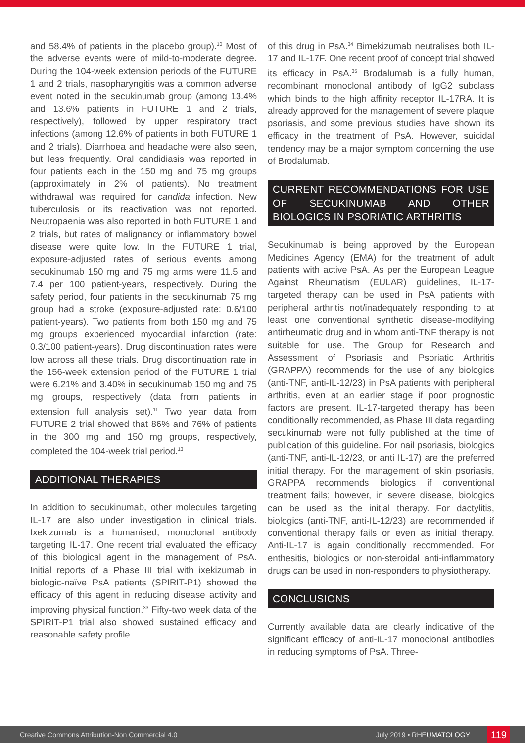and 58.4% of patients in the placebo group).<sup>10</sup> Most of the adverse events were of mild-to-moderate degree. During the 104-week extension periods of the FUTURE 1 and 2 trials, nasopharyngitis was a common adverse event noted in the secukinumab group (among 13.4% and 13.6% patients in FUTURE 1 and 2 trials, respectively), followed by upper respiratory tract infections (among 12.6% of patients in both FUTURE 1 and 2 trials). Diarrhoea and headache were also seen, but less frequently. Oral candidiasis was reported in four patients each in the 150 mg and 75 mg groups (approximately in 2% of patients). No treatment withdrawal was required for candida infection. New tuberculosis or its reactivation was not reported. Neutropaenia was also reported in both FUTURE 1 and 2 trials, but rates of malignancy or inflammatory bowel disease were quite low. In the FUTURE 1 trial, exposure-adjusted rates of serious events among secukinumab 150 mg and 75 mg arms were 11.5 and 7.4 per 100 patient-years, respectively. During the safety period, four patients in the secukinumab 75 mg group had a stroke (exposure-adjusted rate: 0.6/100 patient-years). Two patients from both 150 mg and 75 mg groups experienced myocardial infarction (rate: 0.3/100 patient-years). Drug discontinuation rates were low across all these trials. Drug discontinuation rate in the 156-week extension period of the FUTURE 1 trial were 6.21% and 3.40% in secukinumab 150 mg and 75 mg groups, respectively (data from patients in extension full analysis set).<sup>11</sup> Two year data from FUTURE 2 trial showed that 86% and 76% of patients in the 300 mg and 150 mg groups, respectively, completed the 104-week trial period.<sup>13</sup>
ADDITIONAL THERAPIES
In addition to secukinumab, other molecules targeting IL-17 are also under investigation in clinical trials. Ixekizumab is a humanised, monoclonal antibody targeting IL-17. One recent trial evaluated the efficacy of this biological agent in the management of PsA. Initial reports of a Phase III trial with ixekizumab in biologic-naïve PsA patients (SPIRIT-P1) showed the efficacy of this agent in reducing disease activity and improving physical function.<sup>33</sup> Fifty-two week data of the SPIRIT-P1 trial also showed sustained efficacy and reasonable safety profile
of this drug in PsA.<sup>34</sup> Bimekizumab neutralises both IL-17 and IL-17F. One recent proof of concept trial showed its efficacy in PsA.<sup>35</sup> Brodalumab is a fully human, recombinant monoclonal antibody of IgG2 subclass which binds to the high affinity receptor IL-17RA. It is already approved for the management of severe plaque psoriasis, and some previous studies have shown its efficacy in the treatment of PsA. However, suicidal tendency may be a major symptom concerning the use of Brodalumab.
CURRENT RECOMMENDATIONS FOR USE OF SECUKINUMAB AND OTHER BIOLOGICS IN PSORIATIC ARTHRITIS
Secukinumab is being approved by the European Medicines Agency (EMA) for the treatment of adult patients with active PsA. As per the European League Against Rheumatism (EULAR) guidelines, IL-17-targeted therapy can be used in PsA patients with peripheral arthritis not/inadequately responding to at least one conventional synthetic disease-modifying antirheumatic drug and in whom anti-TNF therapy is not suitable for use. The Group for Research and Assessment of Psoriasis and Psoriatic Arthritis (GRAPPA) recommends for the use of any biologics (anti-TNF, anti-IL-12/23) in PsA patients with peripheral arthritis, even at an earlier stage if poor prognostic factors are present. IL-17-targeted therapy has been conditionally recommended, as Phase III data regarding secukinumab were not fully published at the time of publication of this guideline. For nail psoriasis, biologics (anti-TNF, anti-IL-12/23, or anti IL-17) are the preferred initial therapy. For the management of skin psoriasis, GRAPPA recommends biologics if conventional treatment fails; however, in severe disease, biologics can be used as the initial therapy. For dactylitis, biologics (anti-TNF, anti-IL-12/23) are recommended if conventional therapy fails or even as initial therapy. Anti-IL-17 is again conditionally recommended. For enthesitis, biologics or non-steroidal anti-inflammatory drugs can be used in non-responders to physiotherapy.
CONCLUSIONS
Currently available data are clearly indicative of the significant efficacy of anti-IL-17 monoclonal antibodies in reducing symptoms of PsA. Three-
Creative Commons Attribution-Non Commercial 4.0 July 2019 • RHEUMATOLOGY 119